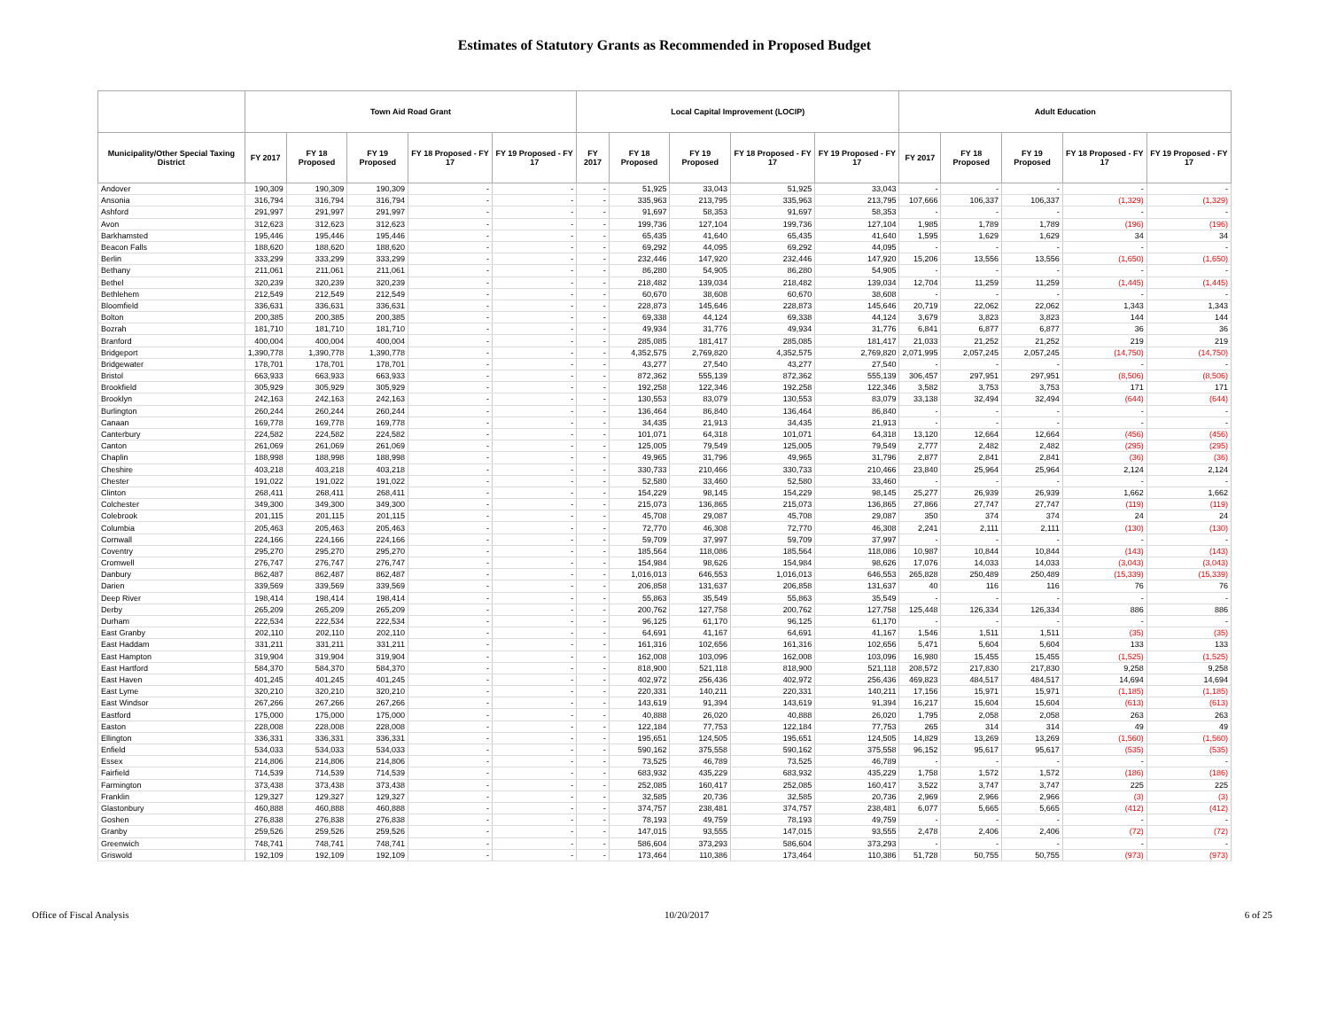Estimates of Statutory Grants as Recommended in Proposed Budget
| | Town Aid Road Grant | | | | | Local Capital Improvement (LOCIP) | | | | | Adult Education | | | | |
| --- | --- | --- | --- | --- | --- | --- | --- | --- | --- | --- | --- | --- | --- | --- | --- |
| Municipality/Other Special Taxing District | FY 2017 | FY 18 Proposed | FY 19 Proposed | FY 18 Proposed - FY 17 | FY 19 Proposed - FY 17 | FY 2017 | FY 18 Proposed | FY 19 Proposed | FY 18 Proposed - FY 17 | FY 19 Proposed - FY 17 | FY 2017 | FY 18 Proposed | FY 19 Proposed | FY 18 Proposed - FY 17 | FY 19 Proposed - FY 17 |
| Andover | 190,309 | 190,309 | 190,309 | - | - | - | 51,925 | 33,043 | 51,925 | 33,043 | - | - | - | - | - |
| Ansonia | 316,794 | 316,794 | 316,794 | - | - | - | 335,963 | 213,795 | 335,963 | 213,795 | 107,666 | 106,337 | 106,337 | (1,329) | (1,329) |
| Ashford | 291,997 | 291,997 | 291,997 | - | - | - | 91,697 | 58,353 | 91,697 | 58,353 | - | - | - | - | - |
| Avon | 312,623 | 312,623 | 312,623 | - | - | - | 199,736 | 127,104 | 199,736 | 127,104 | 1,985 | 1,789 | 1,789 | (196) | (196) |
| Barkhamsted | 195,446 | 195,446 | 195,446 | - | - | - | 65,435 | 41,640 | 65,435 | 41,640 | 1,595 | 1,629 | 1,629 | 34 | 34 |
| Beacon Falls | 188,620 | 188,620 | 188,620 | - | - | - | 69,292 | 44,095 | 69,292 | 44,095 | - | - | - | - | - |
| Berlin | 333,299 | 333,299 | 333,299 | - | - | - | 232,446 | 147,920 | 232,446 | 147,920 | 15,206 | 13,556 | 13,556 | (1,650) | (1,650) |
| Bethany | 211,061 | 211,061 | 211,061 | - | - | - | 86,280 | 54,905 | 86,280 | 54,905 | - | - | - | - | - |
| Bethel | 320,239 | 320,239 | 320,239 | - | - | - | 218,482 | 139,034 | 218,482 | 139,034 | 12,704 | 11,259 | 11,259 | (1,445) | (1,445) |
| Bethlehem | 212,549 | 212,549 | 212,549 | - | - | - | 60,670 | 38,608 | 60,670 | 38,608 | - | - | - | - | - |
| Bloomfield | 336,631 | 336,631 | 336,631 | - | - | - | 228,873 | 145,646 | 228,873 | 145,646 | 20,719 | 22,062 | 22,062 | 1,343 | 1,343 |
| Bolton | 200,385 | 200,385 | 200,385 | - | - | - | 69,338 | 44,124 | 69,338 | 44,124 | 3,679 | 3,823 | 3,823 | 144 | 144 |
| Bozrah | 181,710 | 181,710 | 181,710 | - | - | - | 49,934 | 31,776 | 49,934 | 31,776 | 6,841 | 6,877 | 6,877 | 36 | 36 |
| Branford | 400,004 | 400,004 | 400,004 | - | - | - | 285,085 | 181,417 | 285,085 | 181,417 | 21,033 | 21,252 | 21,252 | 219 | 219 |
| Bridgeport | 1,390,778 | 1,390,778 | 1,390,778 | - | - | - | 4,352,575 | 2,769,820 | 4,352,575 | 2,769,820 | 2,071,995 | 2,057,245 | 2,057,245 | (14,750) | (14,750) |
| Bridgewater | 178,701 | 178,701 | 178,701 | - | - | - | 43,277 | 27,540 | 43,277 | 27,540 | - | - | - | - | - |
| Bristol | 663,933 | 663,933 | 663,933 | - | - | - | 872,362 | 555,139 | 872,362 | 555,139 | 306,457 | 297,951 | 297,951 | (8,506) | (8,506) |
| Brookfield | 305,929 | 305,929 | 305,929 | - | - | - | 192,258 | 122,346 | 192,258 | 122,346 | 3,582 | 3,753 | 3,753 | 171 | 171 |
| Brooklyn | 242,163 | 242,163 | 242,163 | - | - | - | 130,553 | 83,079 | 130,553 | 83,079 | 33,138 | 32,494 | 32,494 | (644) | (644) |
| Burlington | 260,244 | 260,244 | 260,244 | - | - | - | 136,464 | 86,840 | 136,464 | 86,840 | - | - | - | - | - |
| Canaan | 169,778 | 169,778 | 169,778 | - | - | - | 34,435 | 21,913 | 34,435 | 21,913 | - | - | - | - | - |
| Canterbury | 224,582 | 224,582 | 224,582 | - | - | - | 101,071 | 64,318 | 101,071 | 64,318 | 13,120 | 12,664 | 12,664 | (456) | (456) |
| Canton | 261,069 | 261,069 | 261,069 | - | - | - | 125,005 | 79,549 | 125,005 | 79,549 | 2,777 | 2,482 | 2,482 | (295) | (295) |
| Chaplin | 188,998 | 188,998 | 188,998 | - | - | - | 49,965 | 31,796 | 49,965 | 31,796 | 2,877 | 2,841 | 2,841 | (36) | (36) |
| Cheshire | 403,218 | 403,218 | 403,218 | - | - | - | 330,733 | 210,466 | 330,733 | 210,466 | 23,840 | 25,964 | 25,964 | 2,124 | 2,124 |
| Chester | 191,022 | 191,022 | 191,022 | - | - | - | 52,580 | 33,460 | 52,580 | 33,460 | - | - | - | - | - |
| Clinton | 268,411 | 268,411 | 268,411 | - | - | - | 154,229 | 98,145 | 154,229 | 98,145 | 25,277 | 26,939 | 26,939 | 1,662 | 1,662 |
| Colchester | 349,300 | 349,300 | 349,300 | - | - | - | 215,073 | 136,865 | 215,073 | 136,865 | 27,866 | 27,747 | 27,747 | (119) | (119) |
| Colebrook | 201,115 | 201,115 | 201,115 | - | - | - | 45,708 | 29,087 | 45,708 | 29,087 | 350 | 374 | 374 | 24 | 24 |
| Columbia | 205,463 | 205,463 | 205,463 | - | - | - | 72,770 | 46,308 | 72,770 | 46,308 | 2,241 | 2,111 | 2,111 | (130) | (130) |
| Cornwall | 224,166 | 224,166 | 224,166 | - | - | - | 59,709 | 37,997 | 59,709 | 37,997 | - | - | - | - | - |
| Coventry | 295,270 | 295,270 | 295,270 | - | - | - | 185,564 | 118,086 | 185,564 | 118,086 | 10,987 | 10,844 | 10,844 | (143) | (143) |
| Cromwell | 276,747 | 276,747 | 276,747 | - | - | - | 154,984 | 98,626 | 154,984 | 98,626 | 17,076 | 14,033 | 14,033 | (3,043) | (3,043) |
| Danbury | 862,487 | 862,487 | 862,487 | - | - | - | 1,016,013 | 646,553 | 1,016,013 | 646,553 | 265,828 | 250,489 | 250,489 | (15,339) | (15,339) |
| Darien | 339,569 | 339,569 | 339,569 | - | - | - | 206,858 | 131,637 | 206,858 | 131,637 | 40 | 116 | 116 | 76 | 76 |
| Deep River | 198,414 | 198,414 | 198,414 | - | - | - | 55,863 | 35,549 | 55,863 | 35,549 | - | - | - | - | - |
| Derby | 265,209 | 265,209 | 265,209 | - | - | - | 200,762 | 127,758 | 200,762 | 127,758 | 125,448 | 126,334 | 126,334 | 886 | 886 |
| Durham | 222,534 | 222,534 | 222,534 | - | - | - | 96,125 | 61,170 | 96,125 | 61,170 | - | - | - | - | - |
| East Granby | 202,110 | 202,110 | 202,110 | - | - | - | 64,691 | 41,167 | 64,691 | 41,167 | 1,546 | 1,511 | 1,511 | (35) | (35) |
| East Haddam | 331,211 | 331,211 | 331,211 | - | - | - | 161,316 | 102,656 | 161,316 | 102,656 | 5,471 | 5,604 | 5,604 | 133 | 133 |
| East Hampton | 319,904 | 319,904 | 319,904 | - | - | - | 162,008 | 103,096 | 162,008 | 103,096 | 16,980 | 15,455 | 15,455 | (1,525) | (1,525) |
| East Hartford | 584,370 | 584,370 | 584,370 | - | - | - | 818,900 | 521,118 | 818,900 | 521,118 | 208,572 | 217,830 | 217,830 | 9,258 | 9,258 |
| East Haven | 401,245 | 401,245 | 401,245 | - | - | - | 402,972 | 256,436 | 402,972 | 256,436 | 469,823 | 484,517 | 484,517 | 14,694 | 14,694 |
| East Lyme | 320,210 | 320,210 | 320,210 | - | - | - | 220,331 | 140,211 | 220,331 | 140,211 | 17,156 | 15,971 | 15,971 | (1,185) | (1,185) |
| East Windsor | 267,266 | 267,266 | 267,266 | - | - | - | 143,619 | 91,394 | 143,619 | 91,394 | 16,217 | 15,604 | 15,604 | (613) | (613) |
| Eastford | 175,000 | 175,000 | 175,000 | - | - | - | 40,888 | 26,020 | 40,888 | 26,020 | 1,795 | 2,058 | 2,058 | 263 | 263 |
| Easton | 228,008 | 228,008 | 228,008 | - | - | - | 122,184 | 77,753 | 122,184 | 77,753 | 265 | 314 | 314 | 49 | 49 |
| Ellington | 336,331 | 336,331 | 336,331 | - | - | - | 195,651 | 124,505 | 195,651 | 124,505 | 14,829 | 13,269 | 13,269 | (1,560) | (1,560) |
| Enfield | 534,033 | 534,033 | 534,033 | - | - | - | 590,162 | 375,558 | 590,162 | 375,558 | 96,152 | 95,617 | 95,617 | (535) | (535) |
| Essex | 214,806 | 214,806 | 214,806 | - | - | - | 73,525 | 46,789 | 73,525 | 46,789 | - | - | - | - | - |
| Fairfield | 714,539 | 714,539 | 714,539 | - | - | - | 683,932 | 435,229 | 683,932 | 435,229 | 1,758 | 1,572 | 1,572 | (186) | (186) |
| Farmington | 373,438 | 373,438 | 373,438 | - | - | - | 252,085 | 160,417 | 252,085 | 160,417 | 3,522 | 3,747 | 3,747 | 225 | 225 |
| Franklin | 129,327 | 129,327 | 129,327 | - | - | - | 32,585 | 20,736 | 32,585 | 20,736 | 2,969 | 2,966 | 2,966 | (3) | (3) |
| Glastonbury | 460,888 | 460,888 | 460,888 | - | - | - | 374,757 | 238,481 | 374,757 | 238,481 | 6,077 | 5,665 | 5,665 | (412) | (412) |
| Goshen | 276,838 | 276,838 | 276,838 | - | - | - | 78,193 | 49,759 | 78,193 | 49,759 | - | - | - | - | - |
| Granby | 259,526 | 259,526 | 259,526 | - | - | - | 147,015 | 93,555 | 147,015 | 93,555 | 2,478 | 2,406 | 2,406 | (72) | (72) |
| Greenwich | 748,741 | 748,741 | 748,741 | - | - | - | 586,604 | 373,293 | 586,604 | 373,293 | - | - | - | - | - |
| Griswold | 192,109 | 192,109 | 192,109 | - | - | - | 173,464 | 110,386 | 173,464 | 110,386 | 51,728 | 50,755 | 50,755 | (973) | (973) |
Office of Fiscal Analysis 10/20/2017 6 of 25